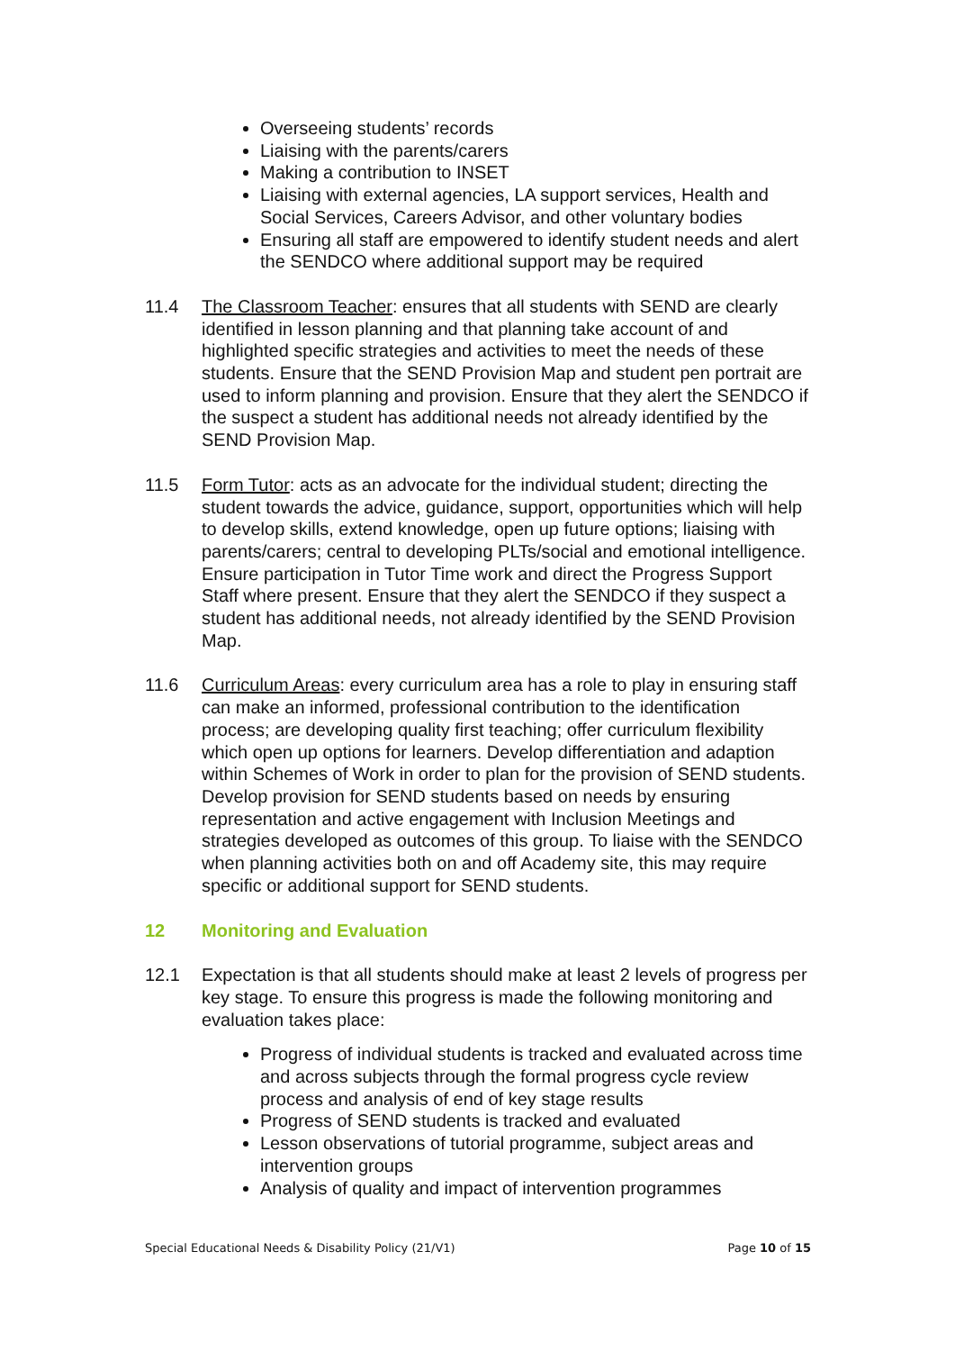Overseeing students’ records
Liaising with the parents/carers
Making a contribution to INSET
Liaising with external agencies, LA support services, Health and Social Services, Careers Advisor, and other voluntary bodies
Ensuring all staff are empowered to identify student needs and alert the SENDCO where additional support may be required
11.4 The Classroom Teacher: ensures that all students with SEND are clearly identified in lesson planning and that planning take account of and highlighted specific strategies and activities to meet the needs of these students. Ensure that the SEND Provision Map and student pen portrait are used to inform planning and provision. Ensure that they alert the SENDCO if the suspect a student has additional needs not already identified by the SEND Provision Map.
11.5 Form Tutor: acts as an advocate for the individual student; directing the student towards the advice, guidance, support, opportunities which will help to develop skills, extend knowledge, open up future options; liaising with parents/carers; central to developing PLTs/social and emotional intelligence. Ensure participation in Tutor Time work and direct the Progress Support Staff where present. Ensure that they alert the SENDCO if they suspect a student has additional needs, not already identified by the SEND Provision Map.
11.6 Curriculum Areas: every curriculum area has a role to play in ensuring staff can make an informed, professional contribution to the identification process; are developing quality first teaching; offer curriculum flexibility which open up options for learners. Develop differentiation and adaption within Schemes of Work in order to plan for the provision of SEND students. Develop provision for SEND students based on needs by ensuring representation and active engagement with Inclusion Meetings and strategies developed as outcomes of this group. To liaise with the SENDCO when planning activities both on and off Academy site, this may require specific or additional support for SEND students.
12 Monitoring and Evaluation
12.1 Expectation is that all students should make at least 2 levels of progress per key stage. To ensure this progress is made the following monitoring and evaluation takes place:
Progress of individual students is tracked and evaluated across time and across subjects through the formal progress cycle review process and analysis of end of key stage results
Progress of SEND students is tracked and evaluated
Lesson observations of tutorial programme, subject areas and intervention groups
Analysis of quality and impact of intervention programmes
Special Educational Needs & Disability Policy (21/V1) Page 10 of 15